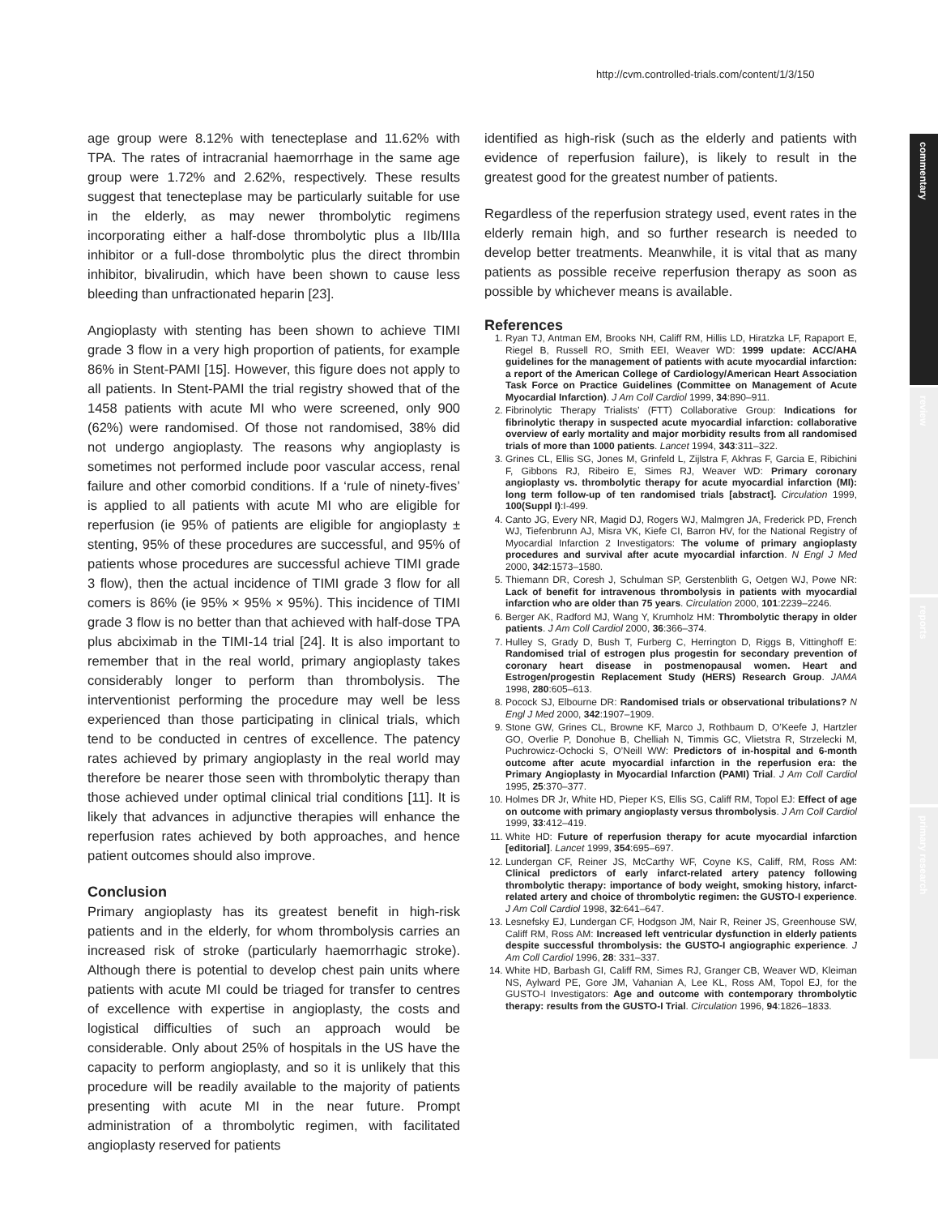http://cvm.controlled-trials.com/content/1/3/150
commentary
review
reports
primary research
age group were 8.12% with tenecteplase and 11.62% with TPA. The rates of intracranial haemorrhage in the same age group were 1.72% and 2.62%, respectively. These results suggest that tenecteplase may be particularly suitable for use in the elderly, as may newer thrombolytic regimens incorporating either a half-dose thrombolytic plus a IIb/IIIa inhibitor or a full-dose thrombolytic plus the direct thrombin inhibitor, bivalirudin, which have been shown to cause less bleeding than unfractionated heparin [23].
Angioplasty with stenting has been shown to achieve TIMI grade 3 flow in a very high proportion of patients, for example 86% in Stent-PAMI [15]. However, this figure does not apply to all patients. In Stent-PAMI the trial registry showed that of the 1458 patients with acute MI who were screened, only 900 (62%) were randomised. Of those not randomised, 38% did not undergo angioplasty. The reasons why angioplasty is sometimes not performed include poor vascular access, renal failure and other comorbid conditions. If a ‘rule of ninety-fives’ is applied to all patients with acute MI who are eligible for reperfusion (ie 95% of patients are eligible for angioplasty ± stenting, 95% of these procedures are successful, and 95% of patients whose procedures are successful achieve TIMI grade 3 flow), then the actual incidence of TIMI grade 3 flow for all comers is 86% (ie 95% × 95% × 95%). This incidence of TIMI grade 3 flow is no better than that achieved with half-dose TPA plus abciximab in the TIMI-14 trial [24]. It is also important to remember that in the real world, primary angioplasty takes considerably longer to perform than thrombolysis. The interventionist performing the procedure may well be less experienced than those participating in clinical trials, which tend to be conducted in centres of excellence. The patency rates achieved by primary angioplasty in the real world may therefore be nearer those seen with thrombolytic therapy than those achieved under optimal clinical trial conditions [11]. It is likely that advances in adjunctive therapies will enhance the reperfusion rates achieved by both approaches, and hence patient outcomes should also improve.
Conclusion
Primary angioplasty has its greatest benefit in high-risk patients and in the elderly, for whom thrombolysis carries an increased risk of stroke (particularly haemorrhagic stroke). Although there is potential to develop chest pain units where patients with acute MI could be triaged for transfer to centres of excellence with expertise in angioplasty, the costs and logistical difficulties of such an approach would be considerable. Only about 25% of hospitals in the US have the capacity to perform angioplasty, and so it is unlikely that this procedure will be readily available to the majority of patients presenting with acute MI in the near future. Prompt administration of a thrombolytic regimen, with facilitated angioplasty reserved for patients
identified as high-risk (such as the elderly and patients with evidence of reperfusion failure), is likely to result in the greatest good for the greatest number of patients.
Regardless of the reperfusion strategy used, event rates in the elderly remain high, and so further research is needed to develop better treatments. Meanwhile, it is vital that as many patients as possible receive reperfusion therapy as soon as possible by whichever means is available.
References
1. Ryan TJ, Antman EM, Brooks NH, Califf RM, Hillis LD, Hiratzka LF, Rapaport E, Riegel B, Russell RO, Smith EEI, Weaver WD: 1999 update: ACC/AHA guidelines for the management of patients with acute myocardial infarction: a report of the American College of Cardiology/American Heart Association Task Force on Practice Guidelines (Committee on Management of Acute Myocardial Infarction). J Am Coll Cardiol 1999, 34:890–911.
2. Fibrinolytic Therapy Trialists’ (FTT) Collaborative Group: Indications for fibrinolytic therapy in suspected acute myocardial infarction: collaborative overview of early mortality and major morbidity results from all randomised trials of more than 1000 patients. Lancet 1994, 343:311–322.
3. Grines CL, Ellis SG, Jones M, Grinfeld L, Zijlstra F, Akhras F, Garcia E, Ribichini F, Gibbons RJ, Ribeiro E, Simes RJ, Weaver WD: Primary coronary angioplasty vs. thrombolytic therapy for acute myocardial infarction (MI): long term follow-up of ten randomised trials [abstract]. Circulation 1999, 100(Suppl I):I-499.
4. Canto JG, Every NR, Magid DJ, Rogers WJ, Malmgren JA, Frederick PD, French WJ, Tiefenbrunn AJ, Misra VK, Kiefe CI, Barron HV, for the National Registry of Myocardial Infarction 2 Investigators: The volume of primary angioplasty procedures and survival after acute myocardial infarction. N Engl J Med 2000, 342:1573–1580.
5. Thiemann DR, Coresh J, Schulman SP, Gerstenblith G, Oetgen WJ, Powe NR: Lack of benefit for intravenous thrombolysis in patients with myocardial infarction who are older than 75 years. Circulation 2000, 101:2239–2246.
6. Berger AK, Radford MJ, Wang Y, Krumholz HM: Thrombolytic therapy in older patients. J Am Coll Cardiol 2000, 36:366–374.
7. Hulley S, Grady D, Bush T, Furberg C, Herrington D, Riggs B, Vittinghoff E: Randomised trial of estrogen plus progestin for secondary prevention of coronary heart disease in postmenopausal women. Heart and Estrogen/progestin Replacement Study (HERS) Research Group. JAMA 1998, 280:605–613.
8. Pocock SJ, Elbourne DR: Randomised trials or observational tribulations? N Engl J Med 2000, 342:1907–1909.
9. Stone GW, Grines CL, Browne KF, Marco J, Rothbaum D, O’Keefe J, Hartzler GO, Overlie P, Donohue B, Chelliah N, Timmis GC, Vlietstra R, Strzelecki M, Puchrowicz-Ochocki S, O’Neill WW: Predictors of in-hospital and 6-month outcome after acute myocardial infarction in the reperfusion era: the Primary Angioplasty in Myocardial Infarction (PAMI) Trial. J Am Coll Cardiol 1995, 25:370–377.
10. Holmes DR Jr, White HD, Pieper KS, Ellis SG, Califf RM, Topol EJ: Effect of age on outcome with primary angioplasty versus thrombolysis. J Am Coll Cardiol 1999, 33:412–419.
11. White HD: Future of reperfusion therapy for acute myocardial infarction [editorial]. Lancet 1999, 354:695–697.
12. Lundergan CF, Reiner JS, McCarthy WF, Coyne KS, Califf, RM, Ross AM: Clinical predictors of early infarct-related artery patency following thrombolytic therapy: importance of body weight, smoking history, infarct-related artery and choice of thrombolytic regimen: the GUSTO-I experience. J Am Coll Cardiol 1998, 32:641–647.
13. Lesnefsky EJ, Lundergan CF, Hodgson JM, Nair R, Reiner JS, Greenhouse SW, Califf RM, Ross AM: Increased left ventricular dysfunction in elderly patients despite successful thrombolysis: the GUSTO-I angiographic experience. J Am Coll Cardiol 1996, 28: 331–337.
14. White HD, Barbash GI, Califf RM, Simes RJ, Granger CB, Weaver WD, Kleiman NS, Aylward PE, Gore JM, Vahanian A, Lee KL, Ross AM, Topol EJ, for the GUSTO-I Investigators: Age and outcome with contemporary thrombolytic therapy: results from the GUSTO-I Trial. Circulation 1996, 94:1826–1833.